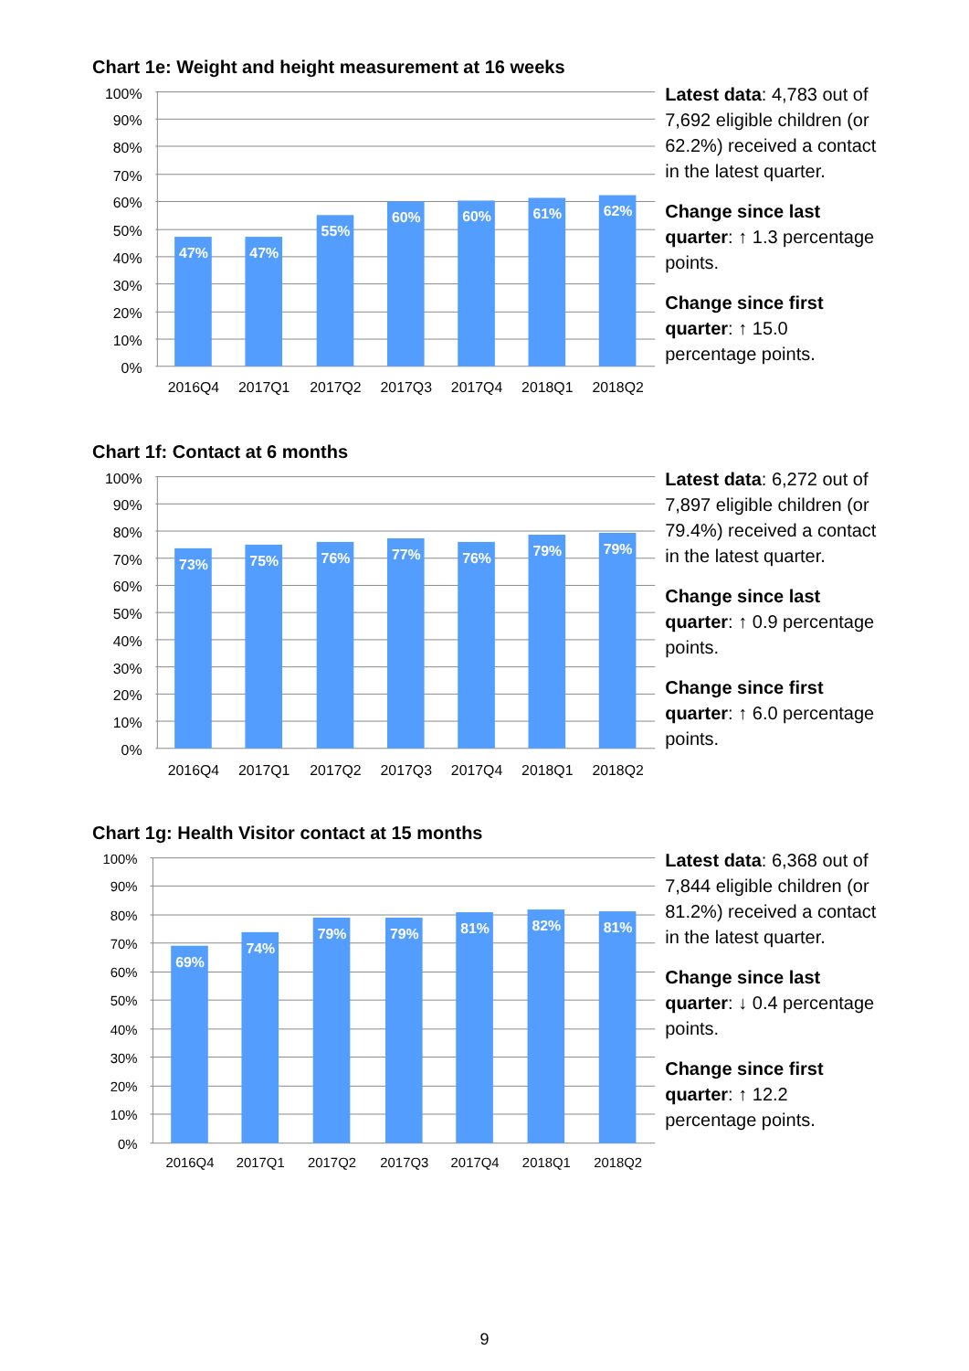Chart 1e: Weight and height measurement at 16 weeks
100%
90%
80%
70%
60%
50%
40%
30%
20%
10%
0%
47%
47%
55%
60%
60%
61%
62%
2016Q4
2017Q1
2017Q2
2017Q3
2017Q4
2018Q1
2018Q2
Latest data: 4,783 out of 7,692 eligible children (or 62.2%) received a contact in the latest quarter.
Change since last quarter: ↑ 1.3 percentage points.
Change since first quarter: ↑ 15.0 percentage points.
Chart 1f: Contact at 6 months
100%
90%
80%
70%
60%
50%
40%
30%
20%
10%
0%
73%
75%
76%
77%
76%
79%
79%
2016Q4
2017Q1
2017Q2
2017Q3
2017Q4
2018Q1
2018Q2
Latest data: 6,272 out of 7,897 eligible children (or 79.4%) received a contact in the latest quarter.
Change since last quarter: ↑ 0.9 percentage points.
Change since first quarter: ↑ 6.0 percentage points.
Chart 1g: Health Visitor contact at 15 months
100%
90%
80%
70%
60%
50%
40%
30%
20%
10%
0%
69%
74%
79%
79%
81%
82%
81%
2016Q4
2017Q1
2017Q2
2017Q3
2017Q4
2018Q1
2018Q2
Latest data: 6,368 out of 7,844 eligible children (or 81.2%) received a contact in the latest quarter.
Change since last quarter: ↓ 0.4 percentage points.
Change since first quarter: ↑ 12.2 percentage points.
9